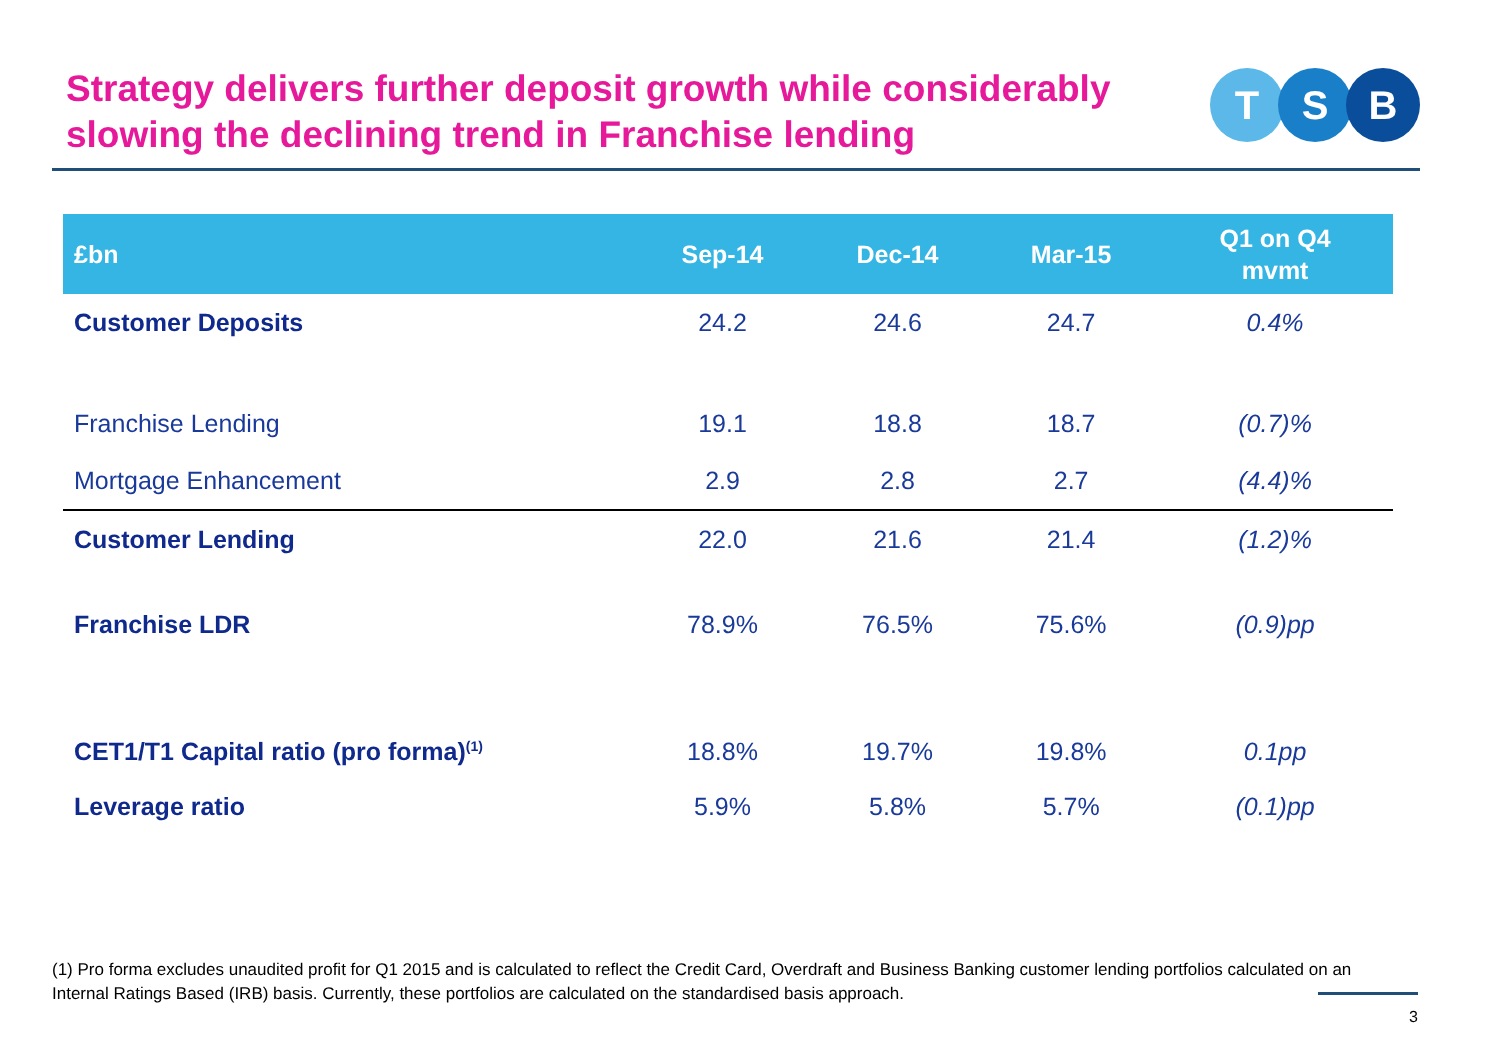Strategy delivers further deposit growth while considerably
slowing the declining trend in Franchise lending
T S B
| £bn | Sep-14 | Dec-14 | Mar-15 | Q1 on Q4 mvmt |
| --- | --- | --- | --- | --- |
| Customer Deposits | 24.2 | 24.6 | 24.7 | 0.4% |
| Franchise Lending | 19.1 | 18.8 | 18.7 | (0.7)% |
| Mortgage Enhancement | 2.9 | 2.8 | 2.7 | (4.4)% |
| Customer Lending | 22.0 | 21.6 | 21.4 | (1.2)% |
| Franchise LDR | 78.9% | 76.5% | 75.6% | (0.9)pp |
| CET1/T1 Capital ratio (pro forma)<sup>(1)</sup> | 18.8% | 19.7% | 19.8% | 0.1pp |
| Leverage ratio | 5.9% | 5.8% | 5.7% | (0.1)pp |
(1) Pro forma excludes unaudited profit for Q1 2015 and is calculated to reflect the Credit Card, Overdraft and Business Banking customer lending portfolios calculated on an Internal Ratings Based (IRB) basis. Currently, these portfolios are calculated on the standardised basis approach.
3